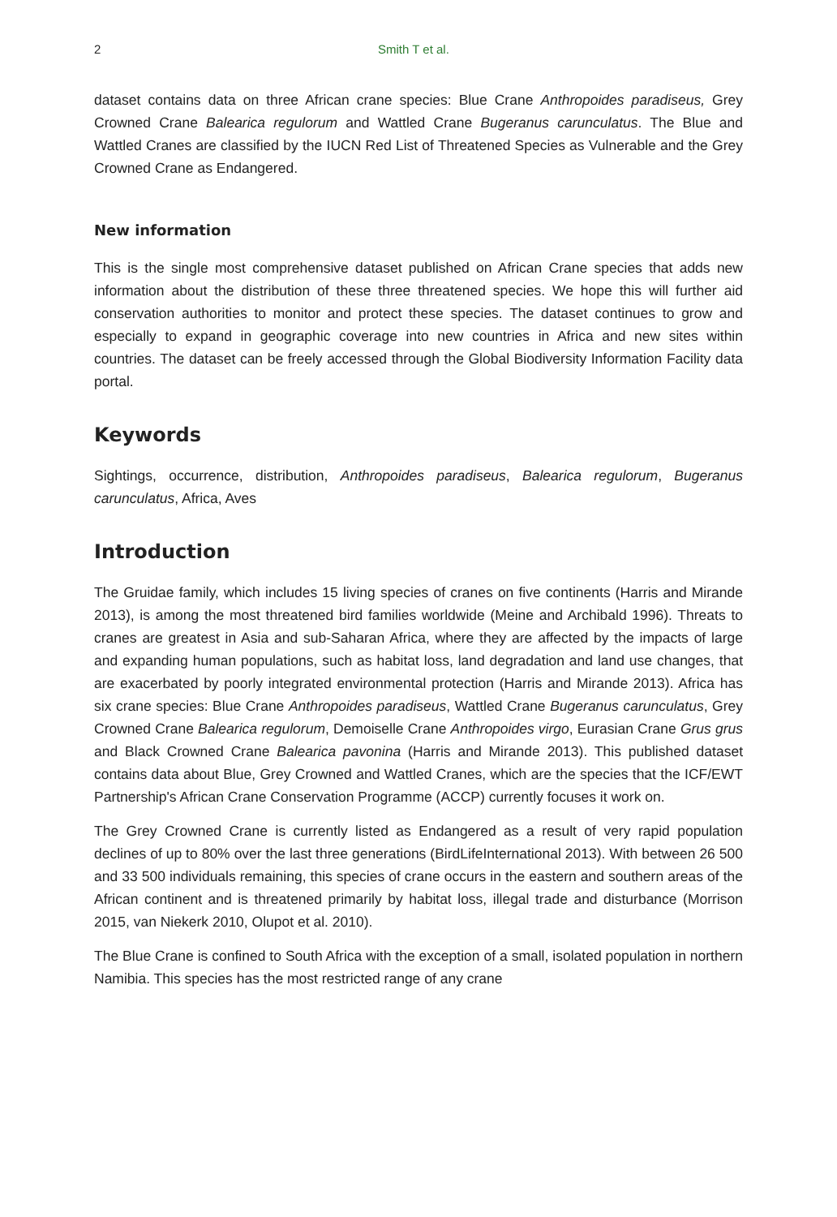2 Smith T et al.
dataset contains data on three African crane species: Blue Crane Anthropoides paradiseus, Grey Crowned Crane Balearica regulorum and Wattled Crane Bugeranus carunculatus. The Blue and Wattled Cranes are classified by the IUCN Red List of Threatened Species as Vulnerable and the Grey Crowned Crane as Endangered.
New information
This is the single most comprehensive dataset published on African Crane species that adds new information about the distribution of these three threatened species. We hope this will further aid conservation authorities to monitor and protect these species. The dataset continues to grow and especially to expand in geographic coverage into new countries in Africa and new sites within countries. The dataset can be freely accessed through the Global Biodiversity Information Facility data portal.
Keywords
Sightings, occurrence, distribution, Anthropoides paradiseus, Balearica regulorum, Bugeranus carunculatus, Africa, Aves
Introduction
The Gruidae family, which includes 15 living species of cranes on five continents (Harris and Mirande 2013), is among the most threatened bird families worldwide (Meine and Archibald 1996). Threats to cranes are greatest in Asia and sub-Saharan Africa, where they are affected by the impacts of large and expanding human populations, such as habitat loss, land degradation and land use changes, that are exacerbated by poorly integrated environmental protection (Harris and Mirande 2013). Africa has six crane species: Blue Crane Anthropoides paradiseus, Wattled Crane Bugeranus carunculatus, Grey Crowned Crane Balearica regulorum, Demoiselle Crane Anthropoides virgo, Eurasian Crane Grus grus and Black Crowned Crane Balearica pavonina (Harris and Mirande 2013). This published dataset contains data about Blue, Grey Crowned and Wattled Cranes, which are the species that the ICF/EWT Partnership's African Crane Conservation Programme (ACCP) currently focuses it work on.
The Grey Crowned Crane is currently listed as Endangered as a result of very rapid population declines of up to 80% over the last three generations (BirdLifeInternational 2013). With between 26 500 and 33 500 individuals remaining, this species of crane occurs in the eastern and southern areas of the African continent and is threatened primarily by habitat loss, illegal trade and disturbance (Morrison 2015, van Niekerk 2010, Olupot et al. 2010).
The Blue Crane is confined to South Africa with the exception of a small, isolated population in northern Namibia. This species has the most restricted range of any crane